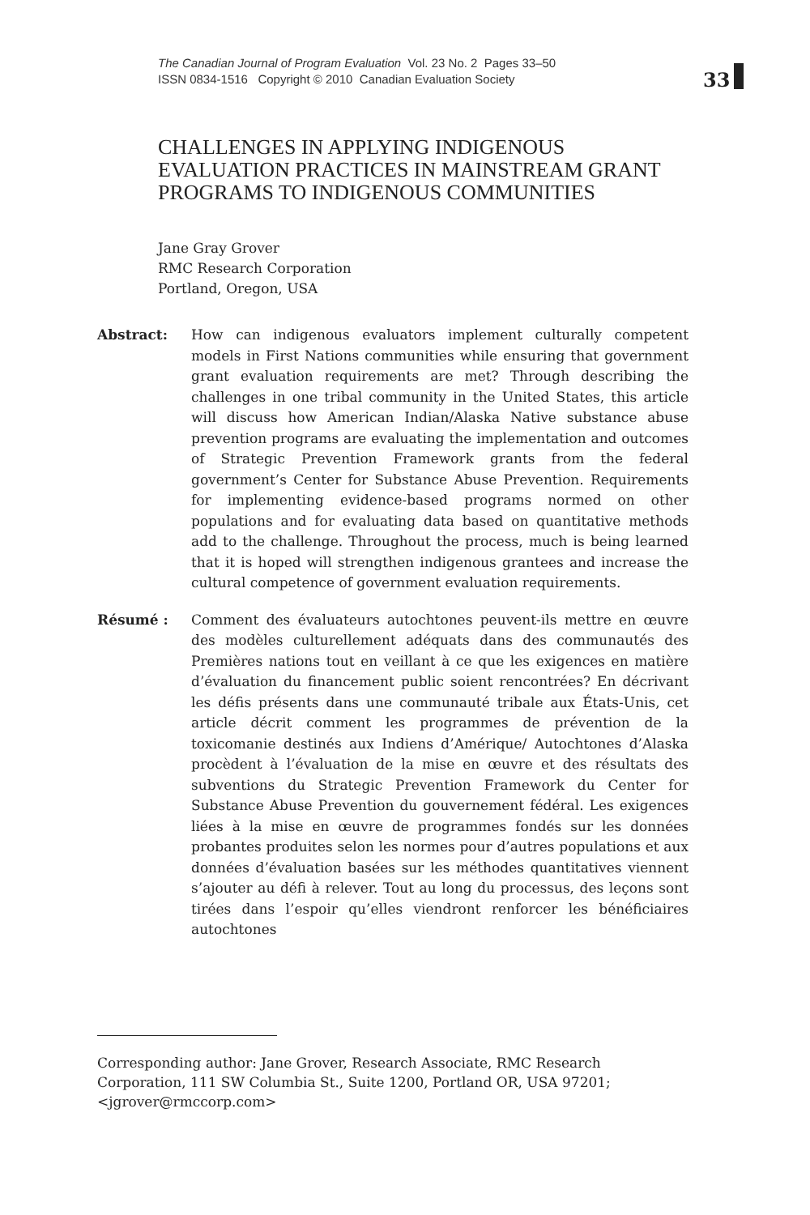The Canadian Journal of Program Evaluation Vol. 23 No. 2 Pages 33–50
ISSN 0834-1516 Copyright © 2010 Canadian Evaluation Society
33
CHALLENGES IN APPLYING INDIGENOUS EVALUATION PRACTICES IN MAINSTREAM GRANT PROGRAMS TO INDIGENOUS COMMUNITIES
Jane Gray Grover
RMC Research Corporation
Portland, Oregon, USA
Abstract: How can indigenous evaluators implement culturally competent models in First Nations communities while ensuring that government grant evaluation requirements are met? Through describing the challenges in one tribal community in the United States, this article will discuss how American Indian/Alaska Native substance abuse prevention programs are evaluating the implementation and outcomes of Strategic Prevention Framework grants from the federal government’s Center for Substance Abuse Prevention. Requirements for implementing evidence-based programs normed on other populations and for evaluating data based on quantitative methods add to the challenge. Throughout the process, much is being learned that it is hoped will strengthen indigenous grantees and increase the cultural competence of government evaluation requirements.
Résumé : Comment des évaluateurs autochtones peuvent-ils mettre en œuvre des modèles culturellement adéquats dans des communautés des Premières nations tout en veillant à ce que les exigences en matière d’évaluation du financement public soient rencontrées? En décrivant les défis présents dans une communauté tribale aux États-Unis, cet article décrit comment les programmes de prévention de la toxicomanie destinés aux Indiens d’Amérique/ Autochtones d’Alaska procèdent à l’évaluation de la mise en œuvre et des résultats des subventions du Strategic Prevention Framework du Center for Substance Abuse Prevention du gouvernement fédéral. Les exigences liées à la mise en œuvre de programmes fondés sur les données probantes produites selon les normes pour d’autres populations et aux données d’évaluation basées sur les méthodes quantitatives viennent s’ajouter au défi à relever. Tout au long du processus, des leçons sont tirées dans l’espoir qu’elles viendront renforcer les bénéficiaires autochtones
Corresponding author: Jane Grover, Research Associate, RMC Research Corporation, 111 SW Columbia St., Suite 1200, Portland OR, USA 97201; <jgrover@rmccorp.com>